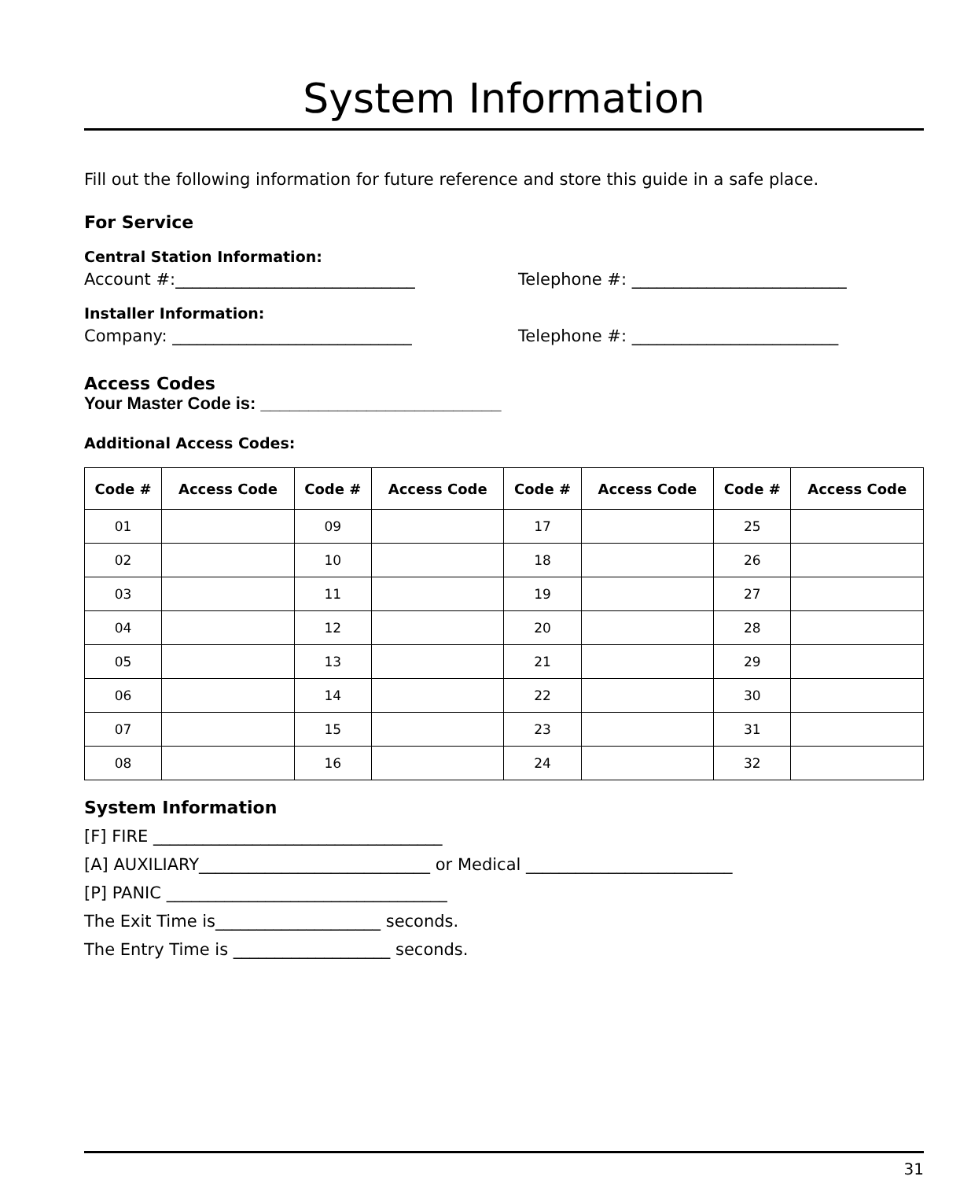System Information
Fill out the following information for future reference and store this guide in a safe place.
For Service
Central Station Information:
Account #:_____________________________ Telephone #: __________________________
Installer Information:
Company: _____________________________ Telephone #: _________________________
Access Codes
Your Master Code is: _________________________
Additional Access Codes:
| Code # | Access Code | Code # | Access Code | Code # | Access Code | Code # | Access Code |
| --- | --- | --- | --- | --- | --- | --- | --- |
| 01 | | 09 | | 17 | | 25 | |
| 02 | | 10 | | 18 | | 26 | |
| 03 | | 11 | | 19 | | 27 | |
| 04 | | 12 | | 20 | | 28 | |
| 05 | | 13 | | 21 | | 29 | |
| 06 | | 14 | | 22 | | 30 | |
| 07 | | 15 | | 23 | | 31 | |
| 08 | | 16 | | 24 | | 32 | |
System Information
[F] FIRE ___________________________________
[A] AUXILIARY____________________________ or Medical _________________________
[P] PANIC __________________________________
The Exit Time is____________________ seconds.
The Entry Time is ___________________ seconds.
31